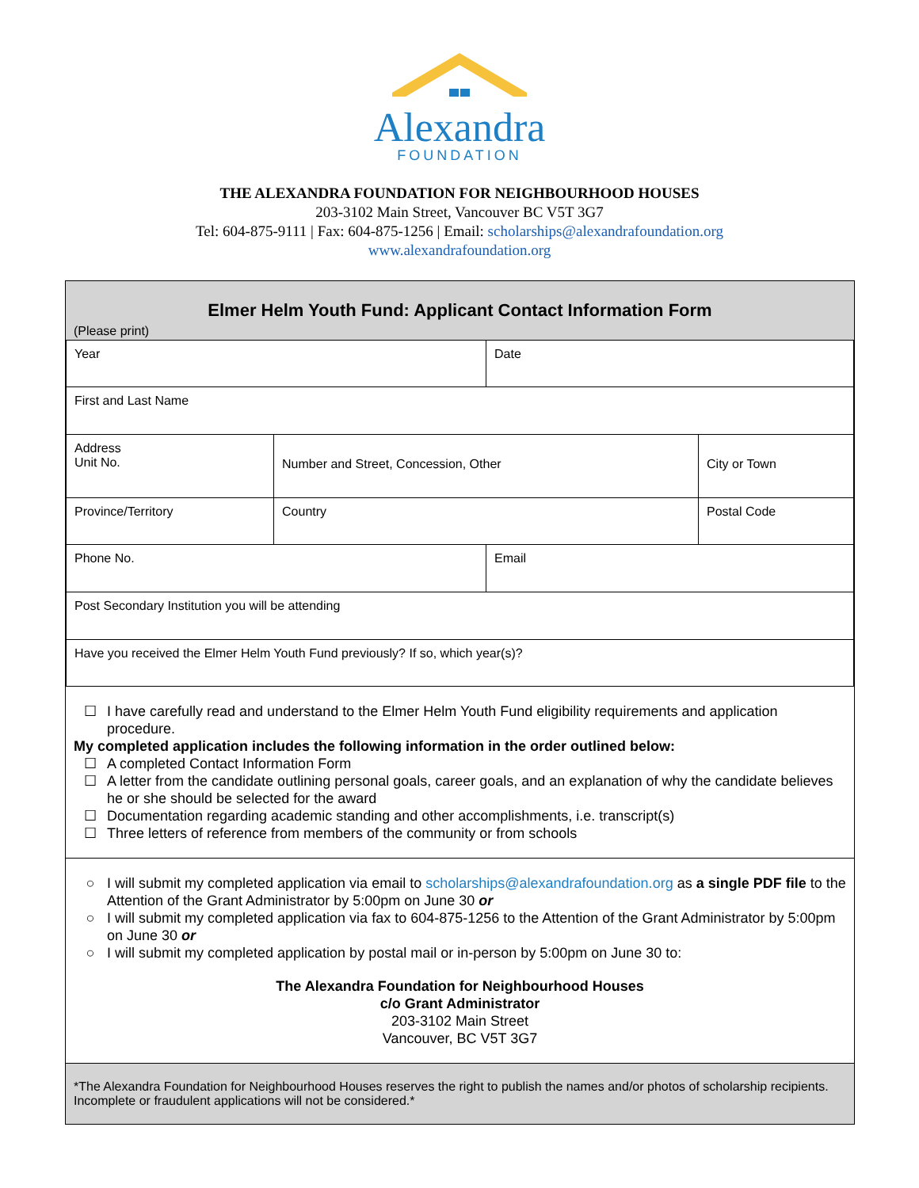Alexandra
FOUNDATION
THE ALEXANDRA FOUNDATION FOR NEIGHBOURHOOD HOUSES
203-3102 Main Street, Vancouver BC V5T 3G7
Tel: 604-875-9111 | Fax: 604-875-1256 | Email: scholarships@alexandrafoundation.org
www.alexandrafoundation.org
Elmer Helm Youth Fund: Applicant Contact Information Form
(Please print)
| Year | | | Date | |
| First and Last Name | | | | |
| Address Unit No. | Number and Street, Concession, Other | | | City or Town |
| Province/Territory | | Country | | Postal Code |
| Phone No. | | | Email | |
| Post Secondary Institution you will be attending | | | | |
| Have you received the Elmer Helm Youth Fund previously? If so, which year(s)? | | | | |
☐ I have carefully read and understand to the Elmer Helm Youth Fund eligibility requirements and application procedure.
My completed application includes the following information in the order outlined below:
☐ A completed Contact Information Form
☐ A letter from the candidate outlining personal goals, career goals, and an explanation of why the candidate believes he or she should be selected for the award
☐ Documentation regarding academic standing and other accomplishments, i.e. transcript(s)
☐ Three letters of reference from members of the community or from schools
○ I will submit my completed application via email to scholarships@alexandrafoundation.org as a single PDF file to the Attention of the Grant Administrator by 5:00pm on June 30 or
○ I will submit my completed application via fax to 604-875-1256 to the Attention of the Grant Administrator by 5:00pm on June 30 or
○ I will submit my completed application by postal mail or in-person by 5:00pm on June 30 to:
The Alexandra Foundation for Neighbourhood Houses
c/o Grant Administrator
203-3102 Main Street
Vancouver, BC V5T 3G7
*The Alexandra Foundation for Neighbourhood Houses reserves the right to publish the names and/or photos of scholarship recipients. Incomplete or fraudulent applications will not be considered.*